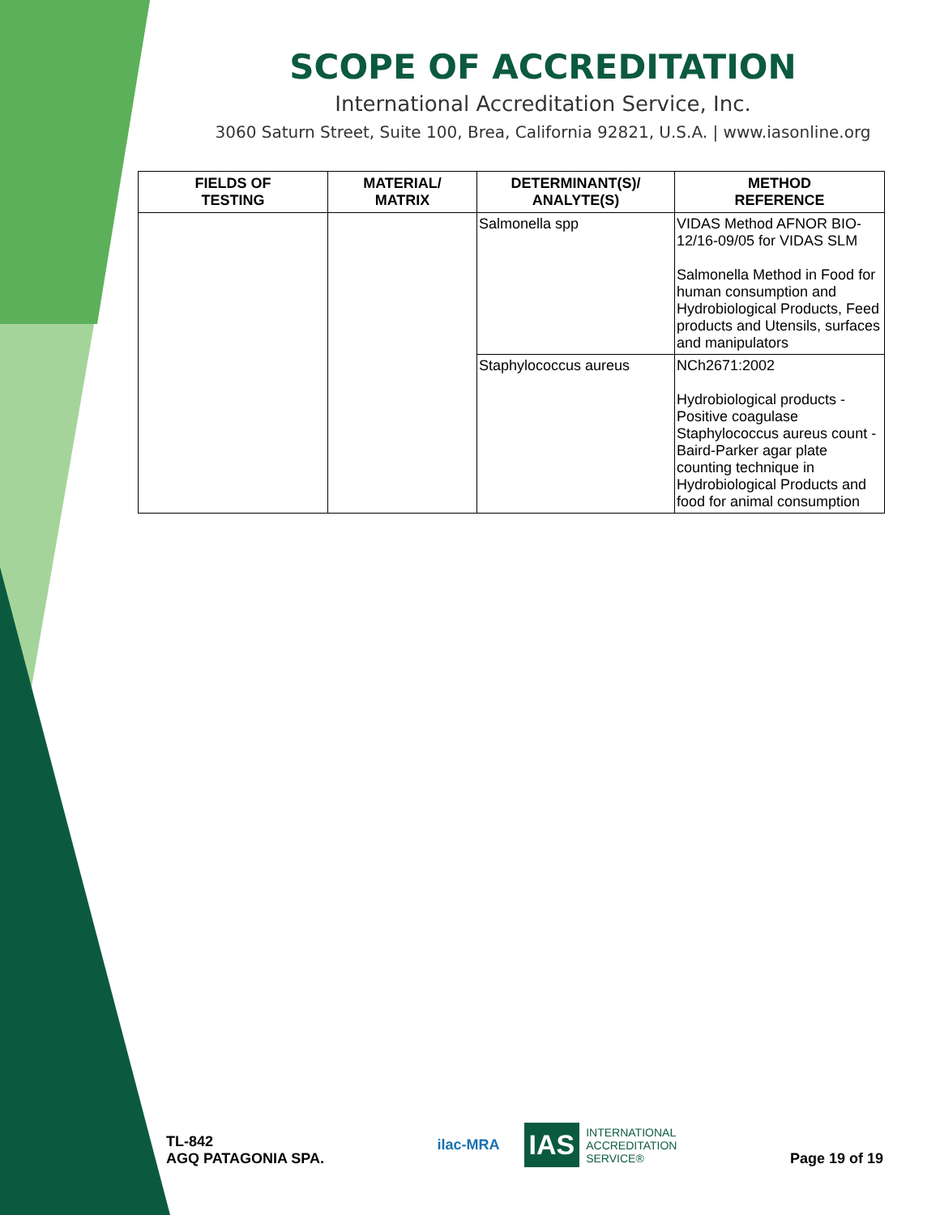SCOPE OF ACCREDITATION
International Accreditation Service, Inc.
3060 Saturn Street, Suite 100, Brea, California 92821, U.S.A. | www.iasonline.org
| FIELDS OF TESTING | MATERIAL/ MATRIX | DETERMINANT(S)/ ANALYTE(S) | METHOD REFERENCE |
| --- | --- | --- | --- |
| | | Salmonella spp | VIDAS Method AFNOR BIO-12/16-09/05 for VIDAS SLM Salmonella Method in Food for human consumption and Hydrobiological Products, Feed products and Utensils, surfaces and manipulators |
| | | Staphylococcus aureus | NCh2671:2002 Hydrobiological products - Positive coagulase Staphylococcus aureus count - Baird-Parker agar plate counting technique in Hydrobiological Products and food for animal consumption |
TL-842
AGQ PATAGONIA SPA.
ilac-MRA
IAS INTERNATIONAL
ACCREDITATION
SERVICE®
Page 19 of 19